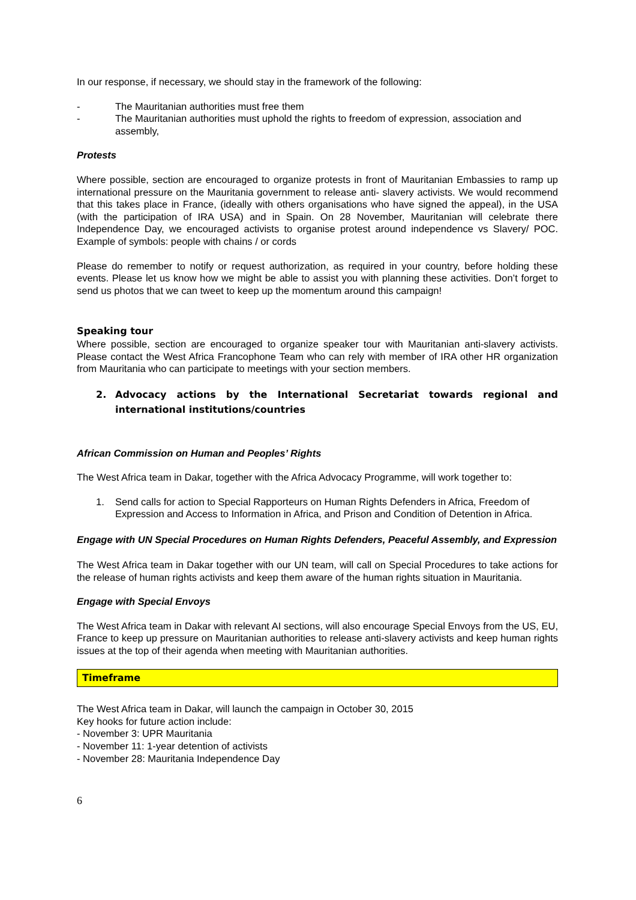In our response, if necessary, we should stay in the framework of the following:
- The Mauritanian authorities must free them
- The Mauritanian authorities must uphold the rights to freedom of expression, association and assembly,
Protests
Where possible, section are encouraged to organize protests in front of Mauritanian Embassies to ramp up international pressure on the Mauritania government to release anti- slavery activists. We would recommend that this takes place in France, (ideally with others organisations who have signed the appeal), in the USA (with the participation of IRA USA) and in Spain. On 28 November, Mauritanian will celebrate there Independence Day, we encouraged activists to organise protest around independence vs Slavery/ POC. Example of symbols: people with chains / or cords
Please do remember to notify or request authorization, as required in your country, before holding these events. Please let us know how we might be able to assist you with planning these activities. Don’t forget to send us photos that we can tweet to keep up the momentum around this campaign!
Speaking tour
Where possible, section are encouraged to organize speaker tour with Mauritanian anti-slavery activists. Please contact the West Africa Francophone Team who can rely with member of IRA other HR organization from Mauritania who can participate to meetings with your section members.
2. Advocacy actions by the International Secretariat towards regional and international institutions/countries
African Commission on Human and Peoples’ Rights
The West Africa team in Dakar, together with the Africa Advocacy Programme, will work together to:
1. Send calls for action to Special Rapporteurs on Human Rights Defenders in Africa, Freedom of Expression and Access to Information in Africa, and Prison and Condition of Detention in Africa.
Engage with UN Special Procedures on Human Rights Defenders, Peaceful Assembly, and Expression
The West Africa team in Dakar together with our UN team, will call on Special Procedures to take actions for the release of human rights activists and keep them aware of the human rights situation in Mauritania.
Engage with Special Envoys
The West Africa team in Dakar with relevant AI sections, will also encourage Special Envoys from the US, EU, France to keep up pressure on Mauritanian authorities to release anti-slavery activists and keep human rights issues at the top of their agenda when meeting with Mauritanian authorities.
Timeframe
The West Africa team in Dakar, will launch the campaign in October 30, 2015
Key hooks for future action include:
- November 3: UPR Mauritania
- November 11: 1-year detention of activists
- November 28: Mauritania Independence Day
6